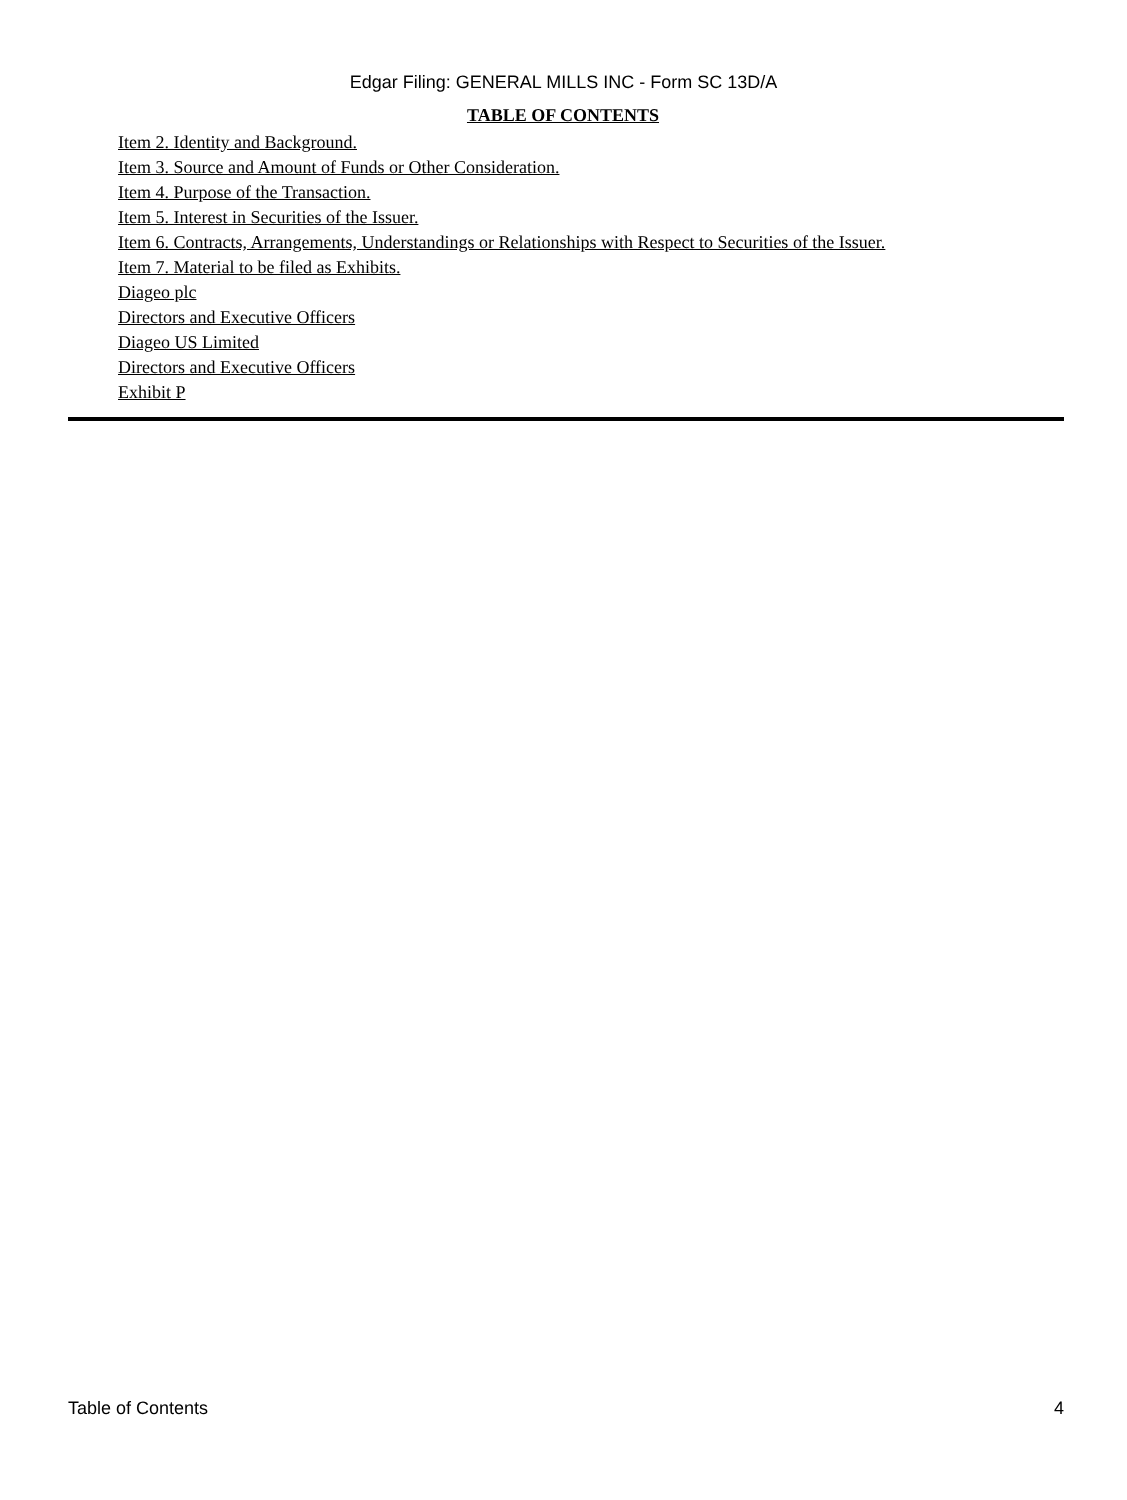Edgar Filing: GENERAL MILLS INC - Form SC 13D/A
TABLE OF CONTENTS
Item 2. Identity and Background.
Item 3. Source and Amount of Funds or Other Consideration.
Item 4. Purpose of the Transaction.
Item 5. Interest in Securities of the Issuer.
Item 6. Contracts, Arrangements, Understandings or Relationships with Respect to Securities of the Issuer.
Item 7. Material to be filed as Exhibits.
Diageo plc
Directors and Executive Officers
Diageo US Limited
Directors and Executive Officers
Exhibit P
Table of Contents 4